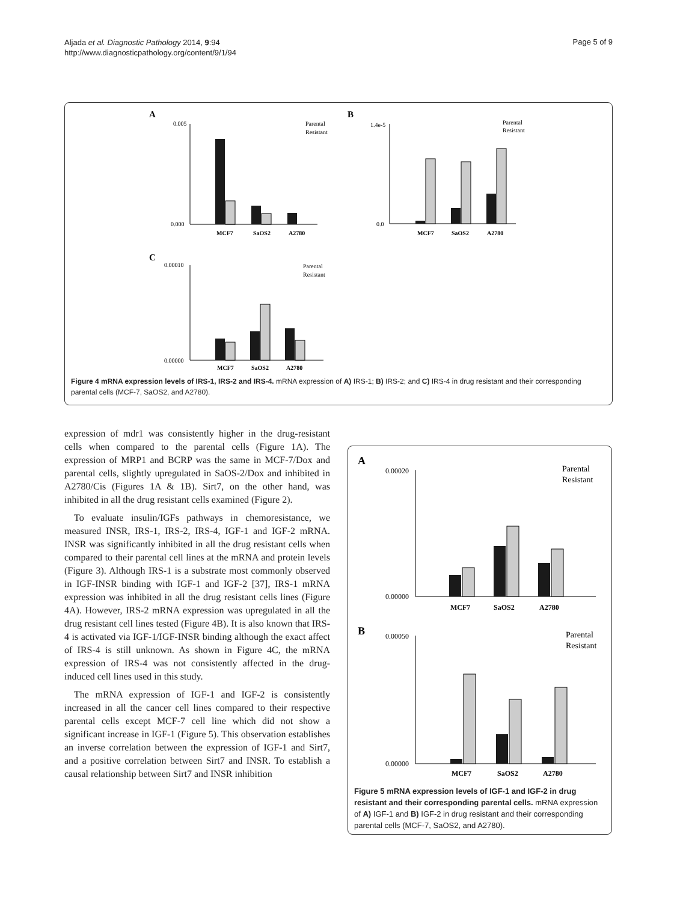Aljada et al. Diagnostic Pathology 2014, 9:94
http://www.diagnosticpathology.org/content/9/1/94
Page 5 of 9
A
B
C
0.005
0.000
MCF7
SaOS2
A2780
Parental
Resistant
1.4e-5
0.0
MCF7
SaOS2
A2780
Parental
Resistant
0.00010
0.00000
MCF7
SaOS2
A2780
Parental
Resistant
Figure 4 mRNA expression levels of IRS-1, IRS-2 and IRS-4. mRNA expression of A) IRS-1; B) IRS-2; and C) IRS-4 in drug resistant and their corresponding parental cells (MCF-7, SaOS2, and A2780).
expression of mdr1 was consistently higher in the drug-resistant cells when compared to the parental cells (Figure 1A). The expression of MRP1 and BCRP was the same in MCF-7/Dox and parental cells, slightly upregulated in SaOS-2/Dox and inhibited in A2780/Cis (Figures 1A & 1B). Sirt7, on the other hand, was inhibited in all the drug resistant cells examined (Figure 2).
To evaluate insulin/IGFs pathways in chemoresistance, we measured INSR, IRS-1, IRS-2, IRS-4, IGF-1 and IGF-2 mRNA. INSR was significantly inhibited in all the drug resistant cells when compared to their parental cell lines at the mRNA and protein levels (Figure 3). Although IRS-1 is a substrate most commonly observed in IGF-INSR binding with IGF-1 and IGF-2 [37], IRS-1 mRNA expression was inhibited in all the drug resistant cells lines (Figure 4A). However, IRS-2 mRNA expression was upregulated in all the drug resistant cell lines tested (Figure 4B). It is also known that IRS-4 is activated via IGF-1/IGF-INSR binding although the exact affect of IRS-4 is still unknown. As shown in Figure 4C, the mRNA expression of IRS-4 was not consistently affected in the drug-induced cell lines used in this study.
The mRNA expression of IGF-1 and IGF-2 is consistently increased in all the cancer cell lines compared to their respective parental cells except MCF-7 cell line which did not show a significant increase in IGF-1 (Figure 5). This observation establishes an inverse correlation between the expression of IGF-1 and Sirt7, and a positive correlation between Sirt7 and INSR. To establish a causal relationship between Sirt7 and INSR inhibition
A
B
0.00020
0.00000
MCF7
SaOS2
A2780
Parental
Resistant
0.00050
0.00000
MCF7
SaOS2
A2780
Parental
Resistant
Figure 5 mRNA expression levels of IGF-1 and IGF-2 in drug resistant and their corresponding parental cells. mRNA expression of A) IGF-1 and B) IGF-2 in drug resistant and their corresponding parental cells (MCF-7, SaOS2, and A2780).